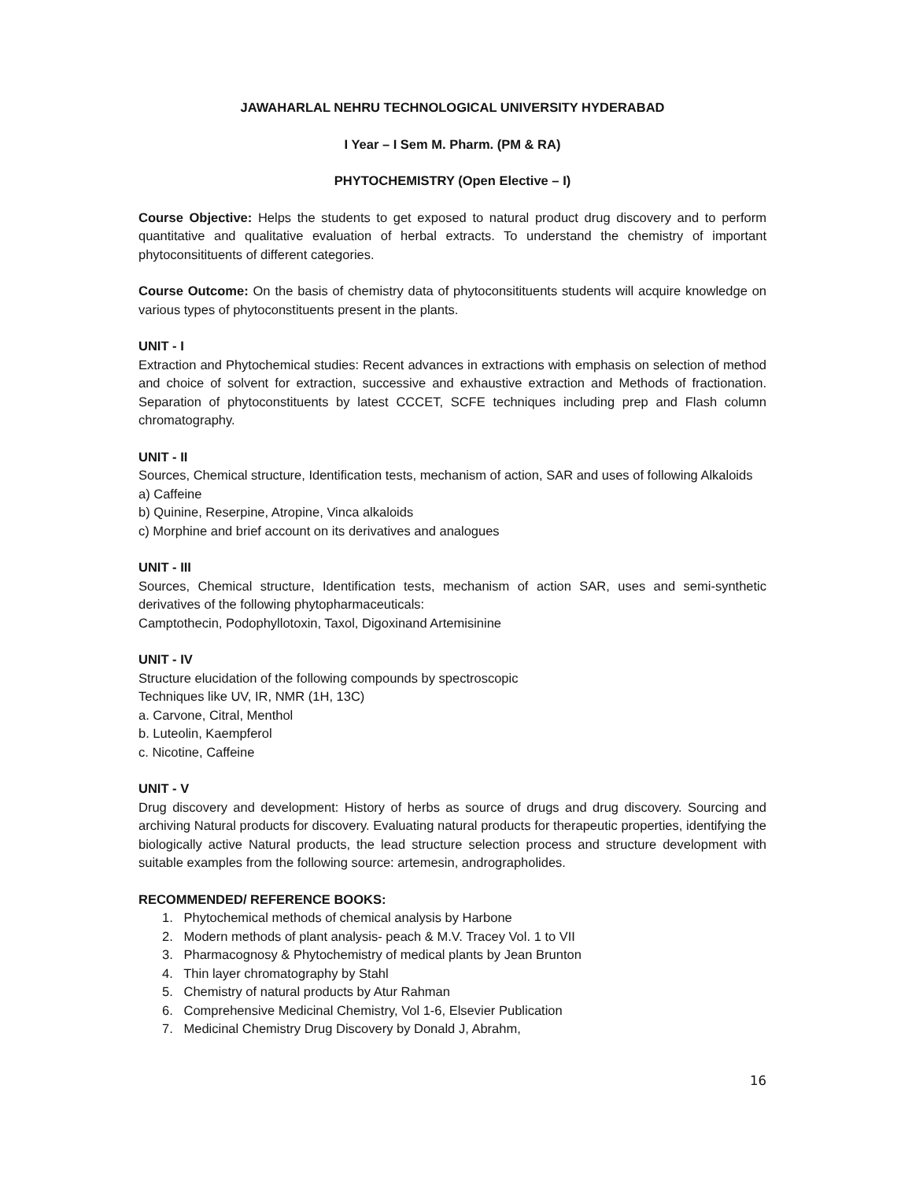JAWAHARLAL NEHRU TECHNOLOGICAL UNIVERSITY HYDERABAD
I Year – I Sem M. Pharm. (PM & RA)
PHYTOCHEMISTRY (Open Elective – I)
Course Objective: Helps the students to get exposed to natural product drug discovery and to perform quantitative and qualitative evaluation of herbal extracts. To understand the chemistry of important phytoconsitituents of different categories.
Course Outcome: On the basis of chemistry data of phytoconsitituents students will acquire knowledge on various types of phytoconstituents present in the plants.
UNIT - I
Extraction and Phytochemical studies: Recent advances in extractions with emphasis on selection of method and choice of solvent for extraction, successive and exhaustive extraction and Methods of fractionation. Separation of phytoconstituents by latest CCCET, SCFE techniques including prep and Flash column chromatography.
UNIT - II
Sources, Chemical structure, Identification tests, mechanism of action, SAR and uses of following Alkaloids
a) Caffeine
b) Quinine, Reserpine, Atropine, Vinca alkaloids
c) Morphine and brief account on its derivatives and analogues
UNIT - III
Sources, Chemical structure, Identification tests, mechanism of action SAR, uses and semi-synthetic derivatives of the following phytopharmaceuticals:
Camptothecin, Podophyllotoxin, Taxol, Digoxinand Artemisinine
UNIT - IV
Structure elucidation of the following compounds by spectroscopic
Techniques like UV, IR, NMR (1H, 13C)
a. Carvone, Citral, Menthol
b. Luteolin, Kaempferol
c. Nicotine, Caffeine
UNIT - V
Drug discovery and development: History of herbs as source of drugs and drug discovery. Sourcing and archiving Natural products for discovery. Evaluating natural products for therapeutic properties, identifying the biologically active Natural products, the lead structure selection process and structure development with suitable examples from the following source: artemesin, andrographolides.
RECOMMENDED/ REFERENCE BOOKS:
1. Phytochemical methods of chemical analysis by Harbone
2. Modern methods of plant analysis- peach & M.V. Tracey Vol. 1 to VII
3. Pharmacognosy & Phytochemistry of medical plants by Jean Brunton
4. Thin layer chromatography by Stahl
5. Chemistry of natural products by Atur Rahman
6. Comprehensive Medicinal Chemistry, Vol 1-6, Elsevier Publication
7. Medicinal Chemistry Drug Discovery by Donald J, Abrahm,
16